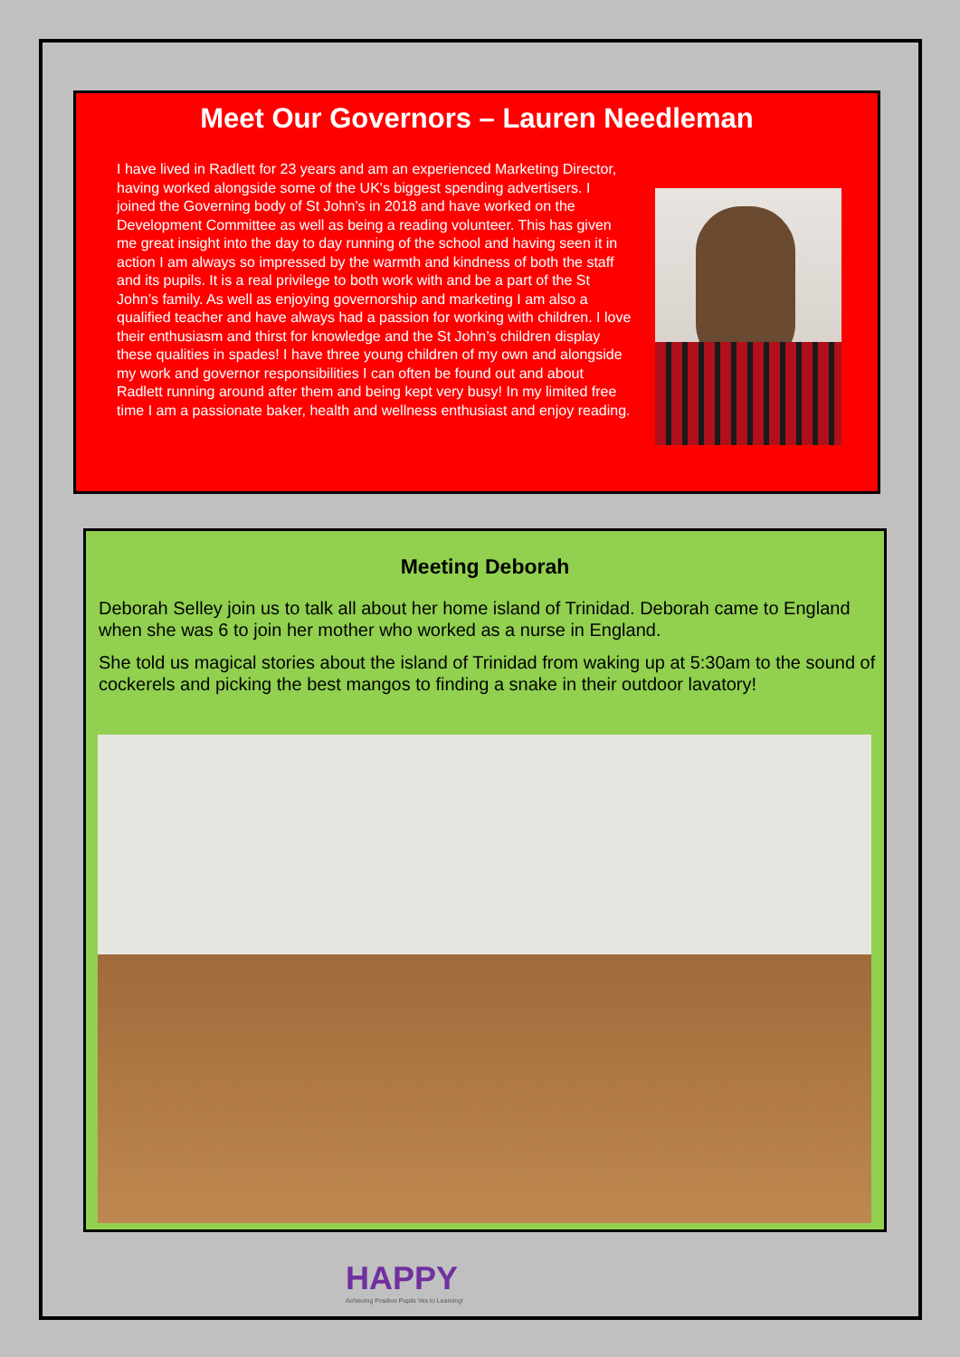Meet Our Governors – Lauren Needleman
I have lived in Radlett for 23 years and am an experienced Marketing Director, having worked alongside some of the UK's biggest spending advertisers. I joined the Governing body of St John’s in 2018 and have worked on the Development Committee as well as being a reading volunteer. This has given me great insight into the day to day running of the school and having seen it in action I am always so impressed by the warmth and kindness of both the staff and its pupils. It is a real privilege to both work with and be a part of the St John’s family. As well as enjoying governorship and marketing I am also a qualified teacher and have always had a passion for working with children. I love their enthusiasm and thirst for knowledge and the St John’s children display these qualities in spades! I have three young children of my own and alongside my work and governor responsibilities I can often be found out and about Radlett running around after them and being kept very busy! In my limited free time I am a passionate baker, health and wellness enthusiast and enjoy reading.
Meeting Deborah
Deborah Selley join us to talk all about her home island of Trinidad. Deborah came to England when she was 6 to join her mother who worked as a nurse in England.
She told us magical stories about the island of Trinidad from waking up at 5:30am to the sound of cockerels and picking the best mangos to finding a snake in their outdoor lavatory!
HAPPY
Achieving Positive Pupils Yes to Learning!